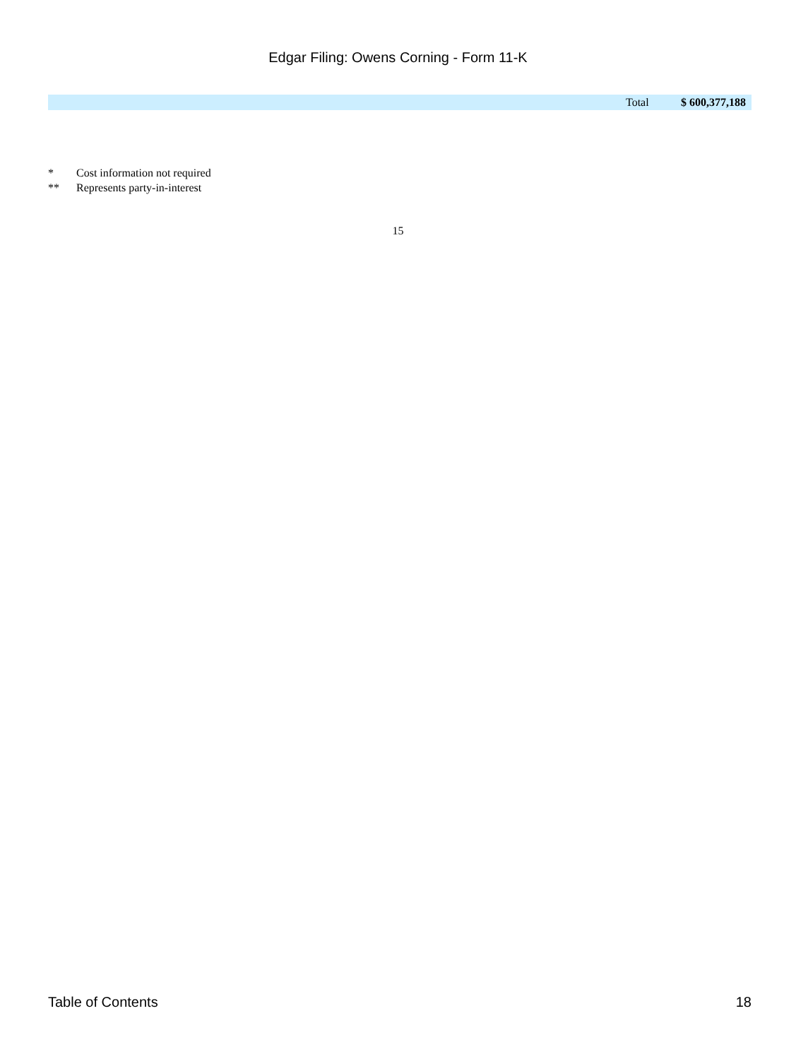Edgar Filing: Owens Corning - Form 11-K
| | Total | $ 600,377,188 |
* Cost information not required
** Represents party-in-interest
15
Table of Contents 18